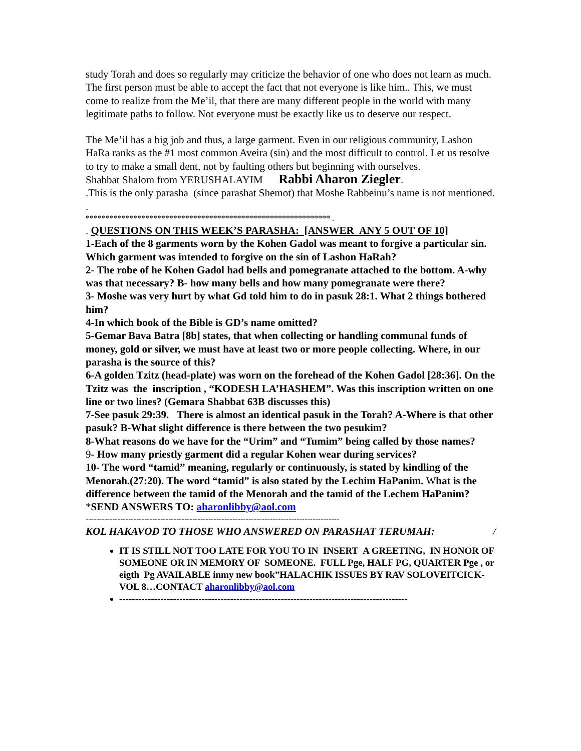study Torah and does so regularly may criticize the behavior of one who does not learn as much. The first person must be able to accept the fact that not everyone is like him.. This, we must come to realize from the Me’il, that there are many different people in the world with many legitimate paths to follow. Not everyone must be exactly like us to deserve our respect.
The Me’il has a big job and thus, a large garment. Even in our religious community, Lashon HaRa ranks as the #1 most common Aveira (sin) and the most difficult to control. Let us resolve to try to make a small dent, not by faulting others but beginning with ourselves.
Shabbat Shalom from YERUSHALAYIM Rabbi Aharon Ziegler.
.This is the only parasha (since parashat Shemot) that Moshe Rabbeinu’s name is not mentioned. .
************************************************************* .
. QUESTIONS ON THIS WEEK’S PARASHA: [ANSWER ANY 5 OUT OF 10]
1-Each of the 8 garments worn by the Kohen Gadol was meant to forgive a particular sin. Which garment was intended to forgive on the sin of Lashon HaRah?
2- The robe of he Kohen Gadol had bells and pomegranate attached to the bottom. A-why was that necessary? B- how many bells and how many pomegranate were there?
3- Moshe was very hurt by what Gd told him to do in pasuk 28:1. What 2 things bothered him?
4-In which book of the Bible is GD’s name omitted?
5-Gemar Bava Batra [8b] states, that when collecting or handling communal funds of money, gold or silver, we must have at least two or more people collecting. Where, in our parasha is the source of this?
6-A golden Tzitz (head-plate) was worn on the forehead of the Kohen Gadol [28:36]. On the Tzitz was the inscription , “KODESH LA’HASHEM”. Was this inscription written on one line or two lines? (Gemara Shabbat 63B discusses this)
7-See pasuk 29:39. There is almost an identical pasuk in the Torah? A-Where is that other pasuk? B-What slight difference is there between the two pesukim?
8-What reasons do we have for the “Urim” and “Tumim” being called by those names?
9- How many priestly garment did a regular Kohen wear during services?
10- The word “tamid” meaning, regularly or continuously, is stated by kindling of the Menorah.(27:20). The word “tamid” is also stated by the Lechim HaPanim. What is the difference between the tamid of the Menorah and the tamid of the Lechem HaPanim?
*SEND ANSWERS TO: aharonlibby@aol.com
-----------------------------------------------------------------------------------------------
KOL HAKAVOD TO THOSE WHO ANSWERED ON PARASHAT TERUMAH: /
IT IS STILL NOT TOO LATE FOR YOU TO IN INSERT A GREETING, IN HONOR OF SOMEONE OR IN MEMORY OF SOMEONE. FULL Pge, HALF PG, QUARTER Pge , or eigth Pg AVAILABLE inmy new book”HALACHIK ISSUES BY RAV SOLOVEITCICK-VOL 8…CONTACT aharonlibby@aol.com
-------------------------------------------------------------------------------------------